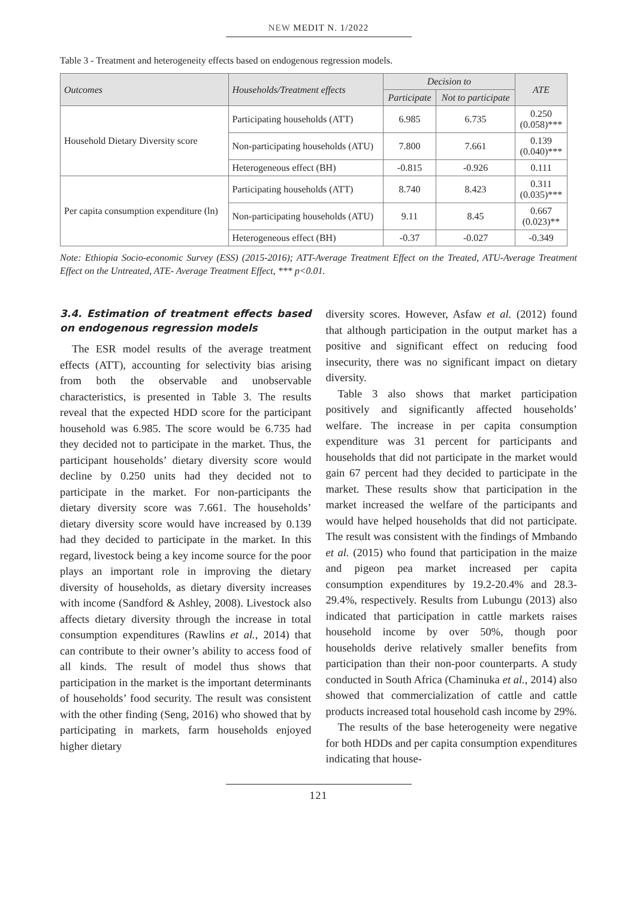NEW MEDIT N. 1/2022
Table 3 - Treatment and heterogeneity effects based on endogenous regression models.
| Outcomes | Households/Treatment effects | Decision to | | ATE |
| --- | --- | --- | --- | --- |
| | | Participate | Not to participate | |
| Household Dietary Diversity score | Participating households (ATT) | 6.985 | 6.735 | 0.250 (0.058)*** |
| | Non-participating households (ATU) | 7.800 | 7.661 | 0.139 (0.040)*** |
| | Heterogeneous effect (BH) | -0.815 | -0.926 | 0.111 |
| Per capita consumption expenditure (ln) | Participating households (ATT) | 8.740 | 8.423 | 0.311 (0.035)*** |
| | Non-participating households (ATU) | 9.11 | 8.45 | 0.667 (0.023)** |
| | Heterogeneous effect (BH) | -0.37 | -0.027 | -0.349 |
Note: Ethiopia Socio-economic Survey (ESS) (2015-2016); ATT-Average Treatment Effect on the Treated, ATU-Average Treatment Effect on the Untreated, ATE- Average Treatment Effect, *** p<0.01.
3.4. Estimation of treatment effects based on endogenous regression models
The ESR model results of the average treatment effects (ATT), accounting for selectivity bias arising from both the observable and unobservable characteristics, is presented in Table 3. The results reveal that the expected HDD score for the participant household was 6.985. The score would be 6.735 had they decided not to participate in the market. Thus, the participant households’ dietary diversity score would decline by 0.250 units had they decided not to participate in the market. For non-participants the dietary diversity score was 7.661. The households’ dietary diversity score would have increased by 0.139 had they decided to participate in the market. In this regard, livestock being a key income source for the poor plays an important role in improving the dietary diversity of households, as dietary diversity increases with income (Sandford & Ashley, 2008). Livestock also affects dietary diversity through the increase in total consumption expenditures (Rawlins et al., 2014) that can contribute to their owner’s ability to access food of all kinds. The result of model thus shows that participation in the market is the important determinants of households’ food security. The result was consistent with the other finding (Seng, 2016) who showed that by participating in markets, farm households enjoyed higher dietary
diversity scores. However, Asfaw et al. (2012) found that although participation in the output market has a positive and significant effect on reducing food insecurity, there was no significant impact on dietary diversity.
Table 3 also shows that market participation positively and significantly affected households’ welfare. The increase in per capita consumption expenditure was 31 percent for participants and households that did not participate in the market would gain 67 percent had they decided to participate in the market. These results show that participation in the market increased the welfare of the participants and would have helped households that did not participate. The result was consistent with the findings of Mmbando et al. (2015) who found that participation in the maize and pigeon pea market increased per capita consumption expenditures by 19.2-20.4% and 28.3-29.4%, respectively. Results from Lubungu (2013) also indicated that participation in cattle markets raises household income by over 50%, though poor households derive relatively smaller benefits from participation than their non-poor counterparts. A study conducted in South Africa (Chaminuka et al., 2014) also showed that commercialization of cattle and cattle products increased total household cash income by 29%.
The results of the base heterogeneity were negative for both HDDs and per capita consumption expenditures indicating that house-
121